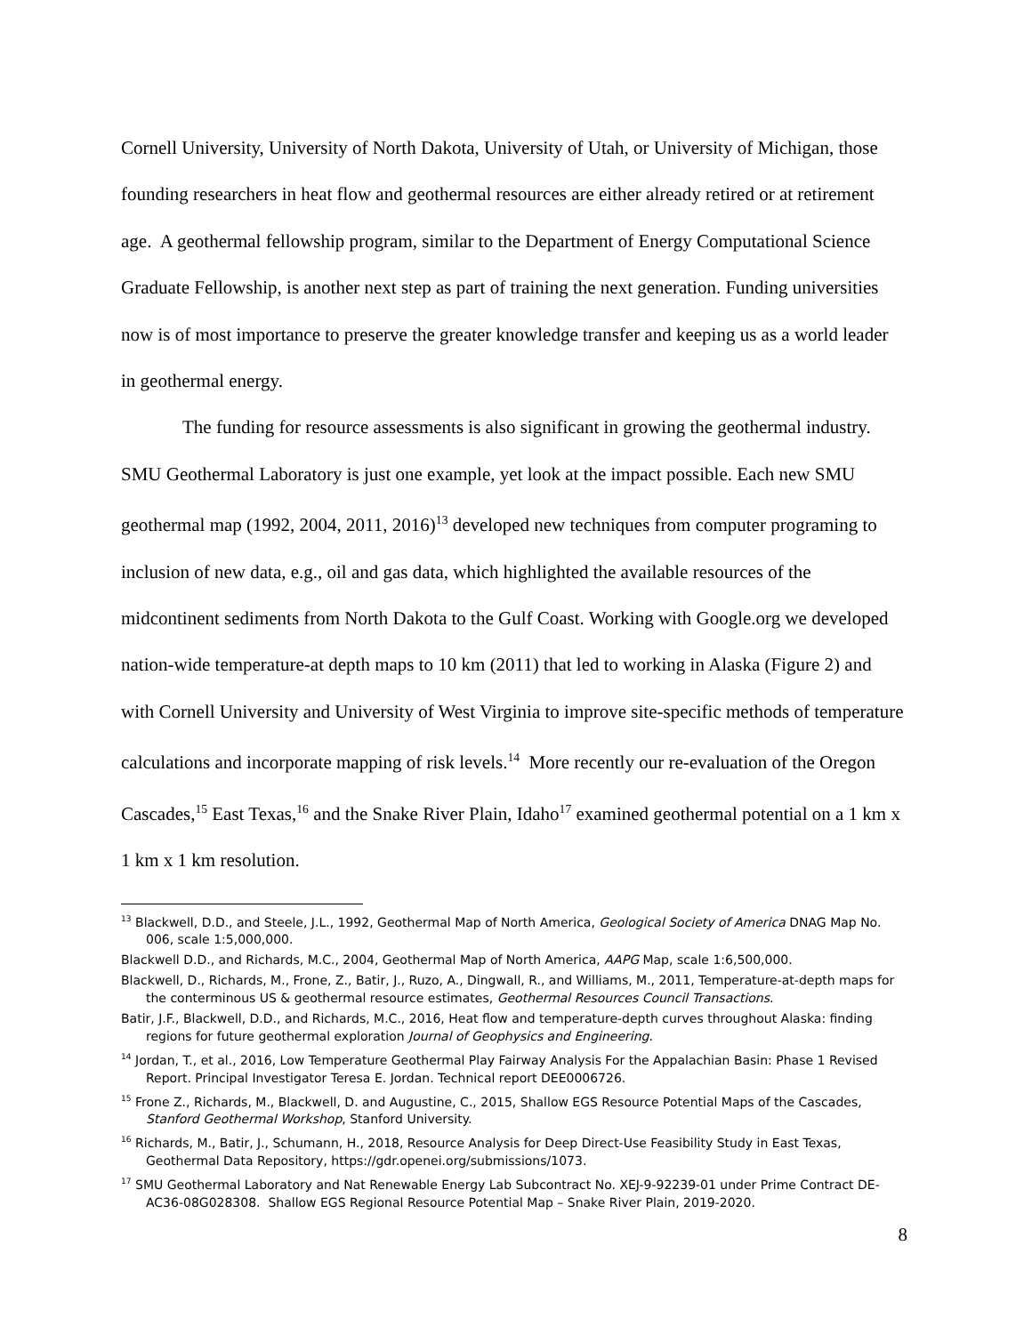Cornell University, University of North Dakota, University of Utah, or University of Michigan, those founding researchers in heat flow and geothermal resources are either already retired or at retirement age. A geothermal fellowship program, similar to the Department of Energy Computational Science Graduate Fellowship, is another next step as part of training the next generation. Funding universities now is of most importance to preserve the greater knowledge transfer and keeping us as a world leader in geothermal energy.
The funding for resource assessments is also significant in growing the geothermal industry. SMU Geothermal Laboratory is just one example, yet look at the impact possible. Each new SMU geothermal map (1992, 2004, 2011, 2016)<sup>13</sup> developed new techniques from computer programing to inclusion of new data, e.g., oil and gas data, which highlighted the available resources of the midcontinent sediments from North Dakota to the Gulf Coast. Working with Google.org we developed nation-wide temperature-at depth maps to 10 km (2011) that led to working in Alaska (Figure 2) and with Cornell University and University of West Virginia to improve site-specific methods of temperature calculations and incorporate mapping of risk levels.<sup>14</sup> More recently our re-evaluation of the Oregon Cascades,<sup>15</sup> East Texas,<sup>16</sup> and the Snake River Plain, Idaho<sup>17</sup> examined geothermal potential on a 1 km x 1 km x 1 km resolution.
<sup>13</sup> Blackwell, D.D., and Steele, J.L., 1992, Geothermal Map of North America, Geological Society of America DNAG Map No. 006, scale 1:5,000,000.
Blackwell D.D., and Richards, M.C., 2004, Geothermal Map of North America, AAPG Map, scale 1:6,500,000.
Blackwell, D., Richards, M., Frone, Z., Batir, J., Ruzo, A., Dingwall, R., and Williams, M., 2011, Temperature-at-depth maps for the conterminous US & geothermal resource estimates, Geothermal Resources Council Transactions.
Batir, J.F., Blackwell, D.D., and Richards, M.C., 2016, Heat flow and temperature-depth curves throughout Alaska: finding regions for future geothermal exploration Journal of Geophysics and Engineering.
<sup>14</sup> Jordan, T., et al., 2016, Low Temperature Geothermal Play Fairway Analysis For the Appalachian Basin: Phase 1 Revised Report. Principal Investigator Teresa E. Jordan. Technical report DEE0006726.
<sup>15</sup> Frone Z., Richards, M., Blackwell, D. and Augustine, C., 2015, Shallow EGS Resource Potential Maps of the Cascades, Stanford Geothermal Workshop, Stanford University.
<sup>16</sup> Richards, M., Batir, J., Schumann, H., 2018, Resource Analysis for Deep Direct-Use Feasibility Study in East Texas, Geothermal Data Repository, https://gdr.openei.org/submissions/1073.
<sup>17</sup> SMU Geothermal Laboratory and Nat Renewable Energy Lab Subcontract No. XEJ-9-92239-01 under Prime Contract DE-AC36-08G028308. Shallow EGS Regional Resource Potential Map – Snake River Plain, 2019-2020.
8